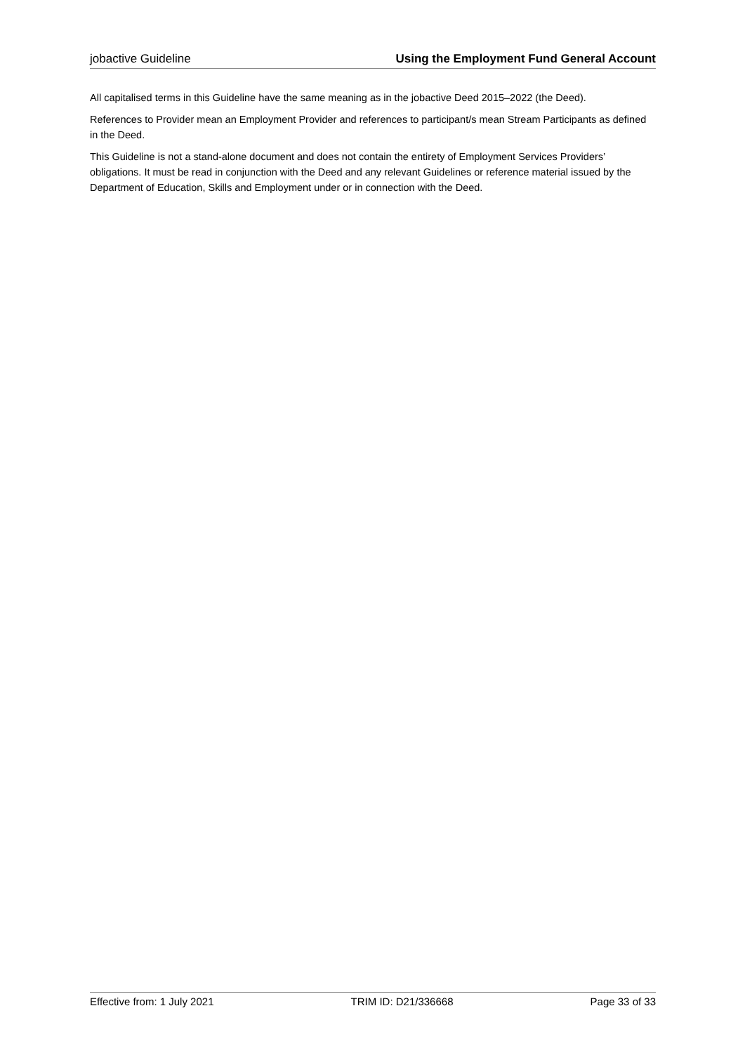jobactive Guideline Using the Employment Fund General Account
All capitalised terms in this Guideline have the same meaning as in the jobactive Deed 2015–2022 (the Deed).
References to Provider mean an Employment Provider and references to participant/s mean Stream Participants as defined in the Deed.
This Guideline is not a stand-alone document and does not contain the entirety of Employment Services Providers’ obligations. It must be read in conjunction with the Deed and any relevant Guidelines or reference material issued by the Department of Education, Skills and Employment under or in connection with the Deed.
Effective from: 1 July 2021 TRIM ID: D21/336668 Page 33 of 33